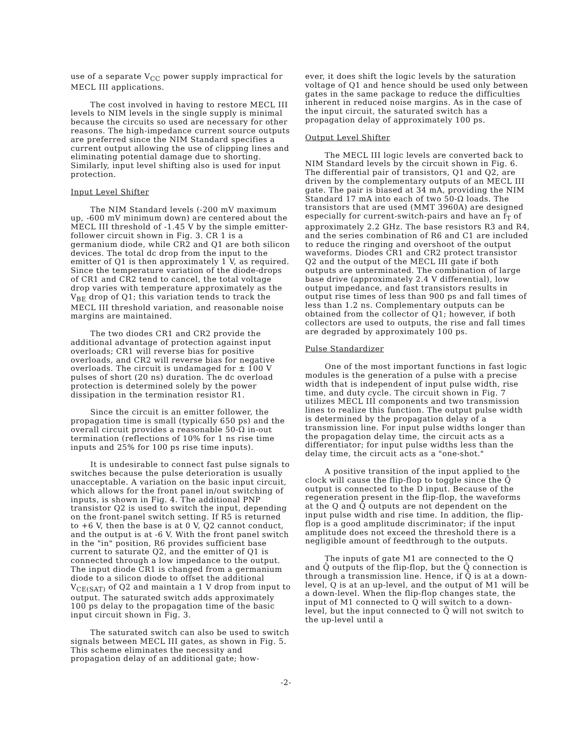use of a separate V<sub>CC</sub> power supply impractical for MECL III applications.
The cost involved in having to restore MECL III levels to NIM levels in the single supply is minimal because the circuits so used are necessary for other reasons. The high-impedance current source outputs are preferred since the NIM Standard specifies a current output allowing the use of clipping lines and eliminating potential damage due to shorting. Similarly, input level shifting also is used for input protection.
Input Level Shifter
The NIM Standard levels (-200 mV maximum up, -600 mV minimum down) are centered about the MECL III threshold of -1.45 V by the simple emitter-follower circuit shown in Fig. 3. CR 1 is a germanium diode, while CR2 and Q1 are both silicon devices. The total dc drop from the input to the emitter of Q1 is then approximately 1 V, as required. Since the temperature variation of the diode-drops of CR1 and CR2 tend to cancel, the total voltage drop varies with temperature approximately as the V<sub>BE</sub> drop of Q1; this variation tends to track the MECL III threshold variation, and reasonable noise margins are maintained.
The two diodes CR1 and CR2 provide the additional advantage of protection against input overloads; CR1 will reverse bias for positive overloads, and CR2 will reverse bias for negative overloads. The circuit is undamaged for ± 100 V pulses of short (20 ns) duration. The dc overload protection is determined solely by the power dissipation in the termination resistor R1.
Since the circuit is an emitter follower, the propagation time is small (typically 650 ps) and the overall circuit provides a reasonable 50-Ω in-out termination (reflections of 10% for 1 ns rise time inputs and 25% for 100 ps rise time inputs).
It is undesirable to connect fast pulse signals to switches because the pulse deterioration is usually unacceptable. A variation on the basic input circuit, which allows for the front panel in/out switching of inputs, is shown in Fig. 4. The additional PNP transistor Q2 is used to switch the input, depending on the front-panel switch setting. If R5 is returned to +6 V, then the base is at 0 V, Q2 cannot conduct, and the output is at -6 V. With the front panel switch in the "in" position, R6 provides sufficient base current to saturate Q2, and the emitter of Q1 is connected through a low impedance to the output. The input diode CR1 is changed from a germanium diode to a silicon diode to offset the additional V<sub>CE(SAT)</sub> of Q2 and maintain a 1 V drop from input to output. The saturated switch adds approximately 100 ps delay to the propagation time of the basic input circuit shown in Fig. 3.
The saturated switch can also be used to switch signals between MECL III gates, as shown in Fig. 5. This scheme eliminates the necessity and propagation delay of an additional gate; how-
ever, it does shift the logic levels by the saturation voltage of Q1 and hence should be used only between gates in the same package to reduce the difficulties inherent in reduced noise margins. As in the case of the input circuit, the saturated switch has a propagation delay of approximately 100 ps.
Output Level Shifter
The MECL III logic levels are converted back to NIM Standard levels by the circuit shown in Fig. 6. The differential pair of transistors, Q1 and Q2, are driven by the complementary outputs of an MECL III gate. The pair is biased at 34 mA, providing the NIM Standard 17 mA into each of two 50-Ω loads. The transistors that are used (MMT 3960A) are designed especially for current-switch-pairs and have an f<sub>T</sub> of approximately 2.2 GHz. The base resistors R3 and R4, and the series combination of R6 and C1 are included to reduce the ringing and overshoot of the output waveforms. Diodes CR1 and CR2 protect transistor Q2 and the output of the MECL III gate if both outputs are unterminated. The combination of large base drive (approximately 2.4 V differential), low output impedance, and fast transistors results in output rise times of less than 900 ps and fall times of less than 1.2 ns. Complementary outputs can be obtained from the collector of Q1; however, if both collectors are used to outputs, the rise and fall times are degraded by approximately 100 ps.
Pulse Standardizer
One of the most important functions in fast logic modules is the generation of a pulse with a precise width that is independent of input pulse width, rise time, and duty cycle. The circuit shown in Fig. 7 utilizes MECL III components and two transmission lines to realize this function. The output pulse width is determined by the propagation delay of a transmission line. For input pulse widths longer than the propagation delay time, the circuit acts as a differentiator; for input pulse widths less than the delay time, the circuit acts as a "one-shot."
A positive transition of the input applied to the clock will cause the flip-flop to toggle since the Q̄ output is connected to the D input. Because of the regeneration present in the flip-flop, the waveforms at the Q and Q̄ outputs are not dependent on the input pulse width and rise time. In addition, the flip-flop is a good amplitude discriminator; if the input amplitude does not exceed the threshold there is a negligible amount of feedthrough to the outputs.
The inputs of gate M1 are connected to the Q and Q̄ outputs of the flip-flop, but the Q̄ connection is through a transmission line. Hence, if Q̄ is at a down-level, Q is at an up-level, and the output of M1 will be a down-level. When the flip-flop changes state, the input of M1 connected to Q will switch to a down-level, but the input connected to Q̄ will not switch to the up-level until a
-2-